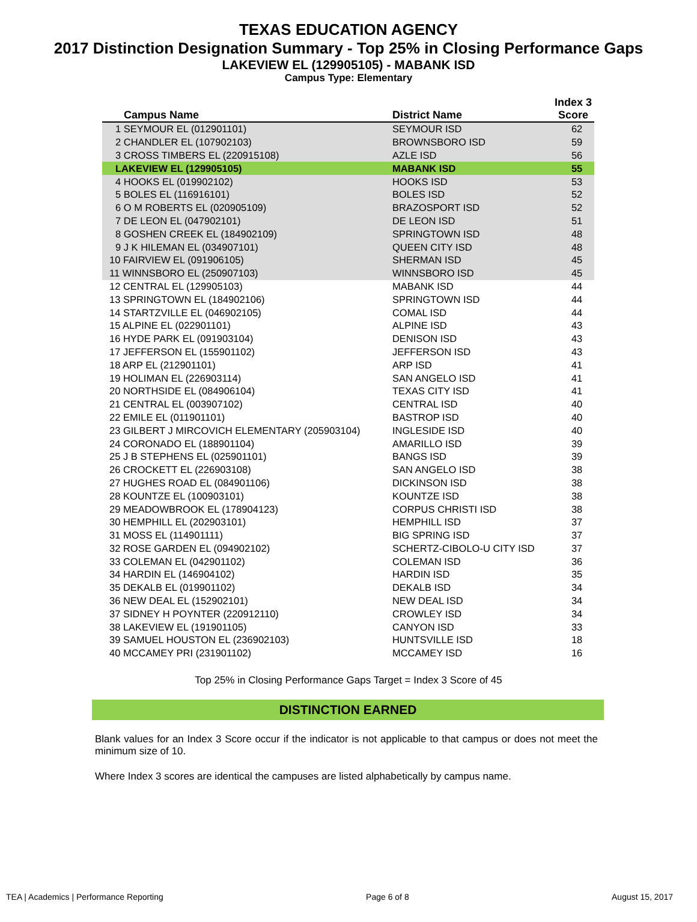TEXAS EDUCATION AGENCY
2017 Distinction Designation Summary - Top 25% in Closing Performance Gaps
LAKEVIEW EL (129905105) - MABANK ISD
Campus Type: Elementary
| Campus Name | District Name | Index 3 Score |
| --- | --- | --- |
| 1 SEYMOUR EL (012901101) | SEYMOUR ISD | 62 |
| 2 CHANDLER EL (107902103) | BROWNSBORO ISD | 59 |
| 3 CROSS TIMBERS EL (220915108) | AZLE ISD | 56 |
| LAKEVIEW EL (129905105) | MABANK ISD | 55 |
| 4 HOOKS EL (019902102) | HOOKS ISD | 53 |
| 5 BOLES EL (116916101) | BOLES ISD | 52 |
| 6 O M ROBERTS EL (020905109) | BRAZOSPORT ISD | 52 |
| 7 DE LEON EL (047902101) | DE LEON ISD | 51 |
| 8 GOSHEN CREEK EL (184902109) | SPRINGTOWN ISD | 48 |
| 9 J K HILEMAN EL (034907101) | QUEEN CITY ISD | 48 |
| 10 FAIRVIEW EL (091906105) | SHERMAN ISD | 45 |
| 11 WINNSBORO EL (250907103) | WINNSBORO ISD | 45 |
| 12 CENTRAL EL (129905103) | MABANK ISD | 44 |
| 13 SPRINGTOWN EL (184902106) | SPRINGTOWN ISD | 44 |
| 14 STARTZVILLE EL (046902105) | COMAL ISD | 44 |
| 15 ALPINE EL (022901101) | ALPINE ISD | 43 |
| 16 HYDE PARK EL (091903104) | DENISON ISD | 43 |
| 17 JEFFERSON EL (155901102) | JEFFERSON ISD | 43 |
| 18 ARP EL (212901101) | ARP ISD | 41 |
| 19 HOLIMAN EL (226903114) | SAN ANGELO ISD | 41 |
| 20 NORTHSIDE EL (084906104) | TEXAS CITY ISD | 41 |
| 21 CENTRAL EL (003907102) | CENTRAL ISD | 40 |
| 22 EMILE EL (011901101) | BASTROP ISD | 40 |
| 23 GILBERT J MIRCOVICH ELEMENTARY (205903104) | INGLESIDE ISD | 40 |
| 24 CORONADO EL (188901104) | AMARILLO ISD | 39 |
| 25 J B STEPHENS EL (025901101) | BANGS ISD | 39 |
| 26 CROCKETT EL (226903108) | SAN ANGELO ISD | 38 |
| 27 HUGHES ROAD EL (084901106) | DICKINSON ISD | 38 |
| 28 KOUNTZE EL (100903101) | KOUNTZE ISD | 38 |
| 29 MEADOWBROOK EL (178904123) | CORPUS CHRISTI ISD | 38 |
| 30 HEMPHILL EL (202903101) | HEMPHILL ISD | 37 |
| 31 MOSS EL (114901111) | BIG SPRING ISD | 37 |
| 32 ROSE GARDEN EL (094902102) | SCHERTZ-CIBOLO-U CITY ISD | 37 |
| 33 COLEMAN EL (042901102) | COLEMAN ISD | 36 |
| 34 HARDIN EL (146904102) | HARDIN ISD | 35 |
| 35 DEKALB EL (019901102) | DEKALB ISD | 34 |
| 36 NEW DEAL EL (152902101) | NEW DEAL ISD | 34 |
| 37 SIDNEY H POYNTER (220912110) | CROWLEY ISD | 34 |
| 38 LAKEVIEW EL (191901105) | CANYON ISD | 33 |
| 39 SAMUEL HOUSTON EL (236902103) | HUNTSVILLE ISD | 18 |
| 40 MCCAMEY PRI (231901102) | MCCAMEY ISD | 16 |
Top 25% in Closing Performance Gaps Target = Index 3 Score of 45
DISTINCTION EARNED
Blank values for an Index 3 Score occur if the indicator is not applicable to that campus or does not meet the minimum size of 10.
Where Index 3 scores are identical the campuses are listed alphabetically by campus name.
TEA | Academics | Performance Reporting Page 6 of 8 August 15, 2017